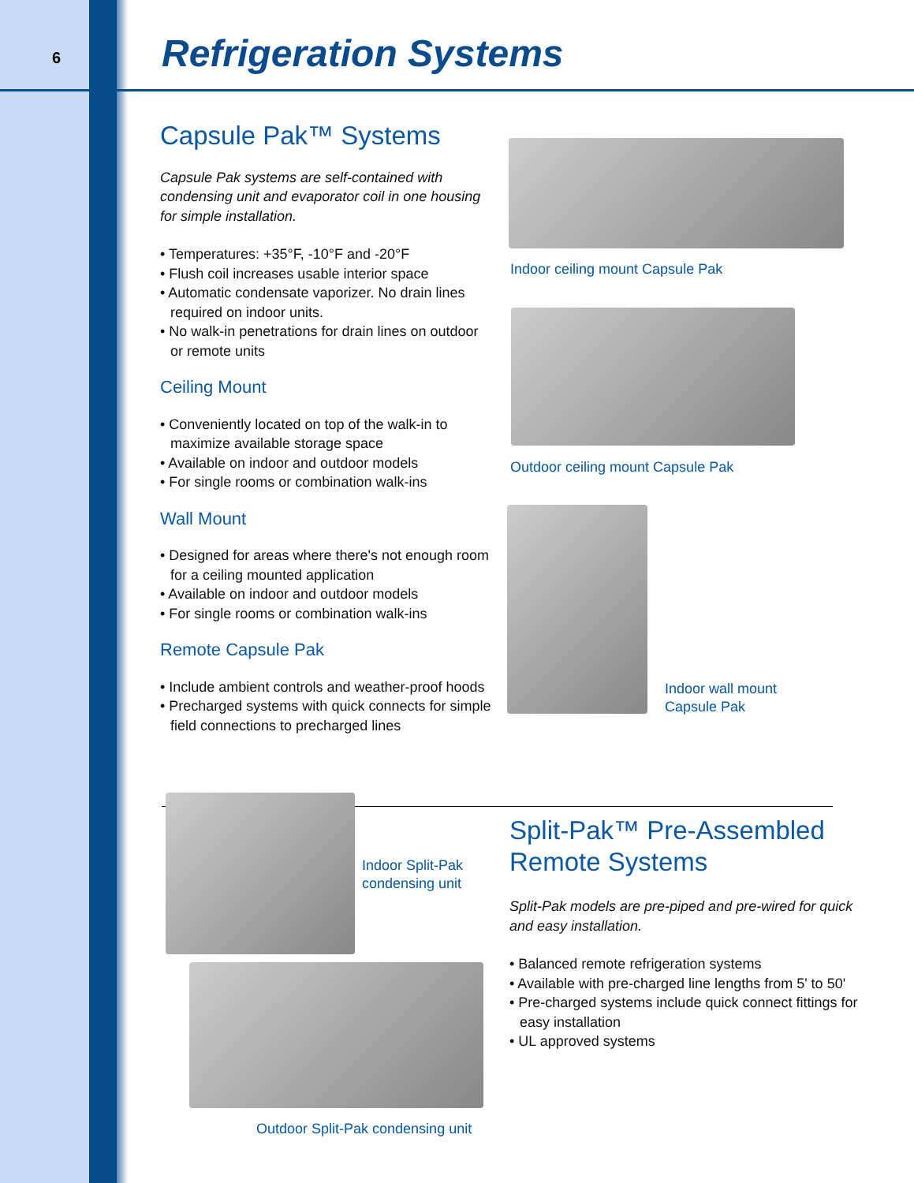6 Refrigeration Systems
Capsule Pak™ Systems
Capsule Pak systems are self-contained with condensing unit and evaporator coil in one housing for simple installation.
• Temperatures: +35°F, -10°F and -20°F
• Flush coil increases usable interior space
• Automatic condensate vaporizer. No drain lines required on indoor units.
• No walk-in penetrations for drain lines on outdoor or remote units
Ceiling Mount
• Conveniently located on top of the walk-in to maximize available storage space
• Available on indoor and outdoor models
• For single rooms or combination walk-ins
Wall Mount
• Designed for areas where there's not enough room for a ceiling mounted application
• Available on indoor and outdoor models
• For single rooms or combination walk-ins
Remote Capsule Pak
• Include ambient controls and weather-proof hoods
• Precharged systems with quick connects for simple field connections to precharged lines
Indoor ceiling mount Capsule Pak
Outdoor ceiling mount Capsule Pak
Indoor wall mount
Capsule Pak
Indoor Split-Pak
condensing unit
Outdoor Split-Pak condensing unit
Split-Pak™ Pre-Assembled Remote Systems
Split-Pak models are pre-piped and pre-wired for quick and easy installation.
• Balanced remote refrigeration systems
• Available with pre-charged line lengths from 5' to 50'
• Pre-charged systems include quick connect fittings for easy installation
• UL approved systems